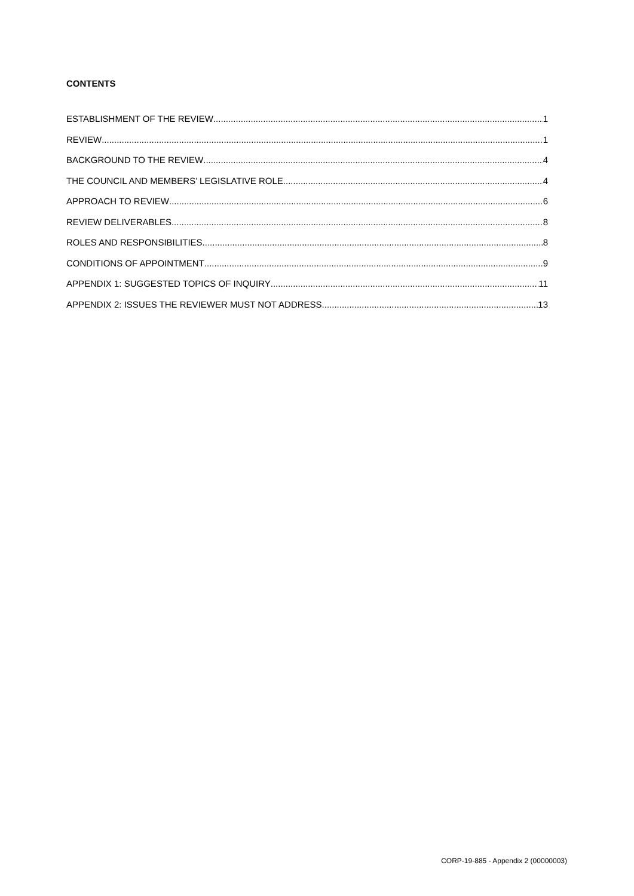CONTENTS
ESTABLISHMENT OF THE REVIEW 1
REVIEW 1
BACKGROUND TO THE REVIEW 4
THE COUNCIL AND MEMBERS’ LEGISLATIVE ROLE 4
APPROACH TO REVIEW 6
REVIEW DELIVERABLES 8
ROLES AND RESPONSIBILITIES 8
CONDITIONS OF APPOINTMENT 9
APPENDIX 1: SUGGESTED TOPICS OF INQUIRY 11
APPENDIX 2: ISSUES THE REVIEWER MUST NOT ADDRESS 13
CORP-19-885 - Appendix 2 (00000003)